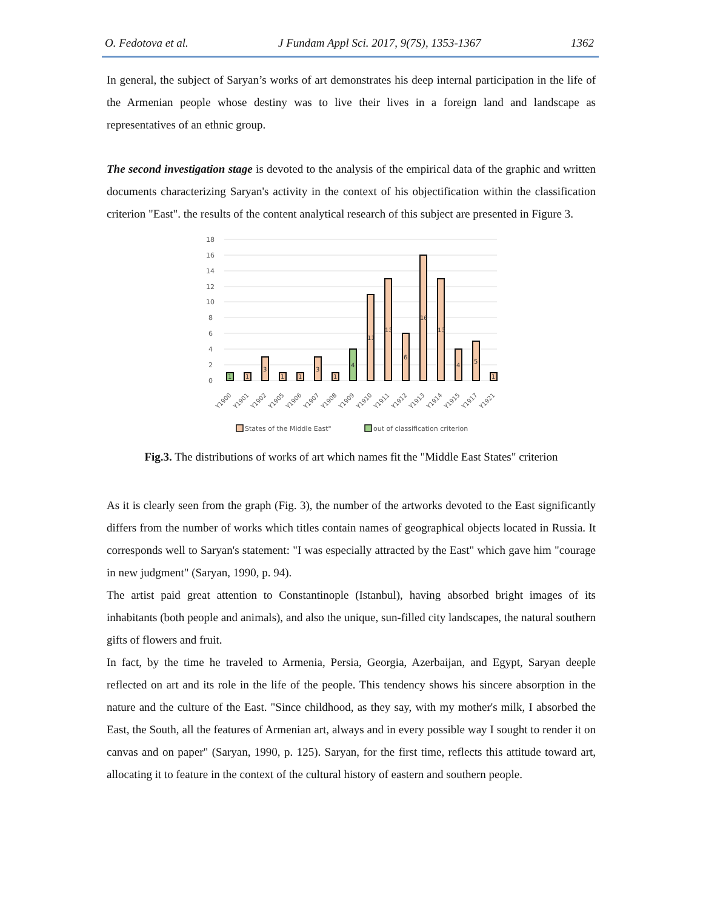O. Fedotova et al. J Fundam Appl Sci. 2017, 9(7S), 1353-1367 1362
In general, the subject of Saryan’s works of art demonstrates his deep internal participation in the life of the Armenian people whose destiny was to live their lives in a foreign land and landscape as representatives of an ethnic group.
The second investigation stage is devoted to the analysis of the empirical data of the graphic and written documents characterizing Saryan's activity in the context of his objectification within the classification criterion "East". the results of the content analytical research of this subject are presented in Figure 3.
18
16
14
12
10
8
6
4
2
0
1
1
3
1
1
3
1
4
11
13
6
16
13
4
5
1
Y1900
Y1901
Y1902
Y1905
Y1906
Y1907
Y1908
Y1909
Y1910
Y1911
Y1912
Y1913
Y1914
Y1915
Y1917
Y1921
States of the Middle East"
out of classification criterion
Fig.3. The distributions of works of art which names fit the "Middle East States" criterion
As it is clearly seen from the graph (Fig. 3), the number of the artworks devoted to the East significantly differs from the number of works which titles contain names of geographical objects located in Russia. It corresponds well to Saryan's statement: "I was especially attracted by the East" which gave him "courage in new judgment" (Saryan, 1990, p. 94).
The artist paid great attention to Constantinople (Istanbul), having absorbed bright images of its inhabitants (both people and animals), and also the unique, sun-filled city landscapes, the natural southern gifts of flowers and fruit.
In fact, by the time he traveled to Armenia, Persia, Georgia, Azerbaijan, and Egypt, Saryan deeple reflected on art and its role in the life of the people. This tendency shows his sincere absorption in the nature and the culture of the East. "Since childhood, as they say, with my mother's milk, I absorbed the East, the South, all the features of Armenian art, always and in every possible way I sought to render it on canvas and on paper" (Saryan, 1990, p. 125). Saryan, for the first time, reflects this attitude toward art, allocating it to feature in the context of the cultural history of eastern and southern people.